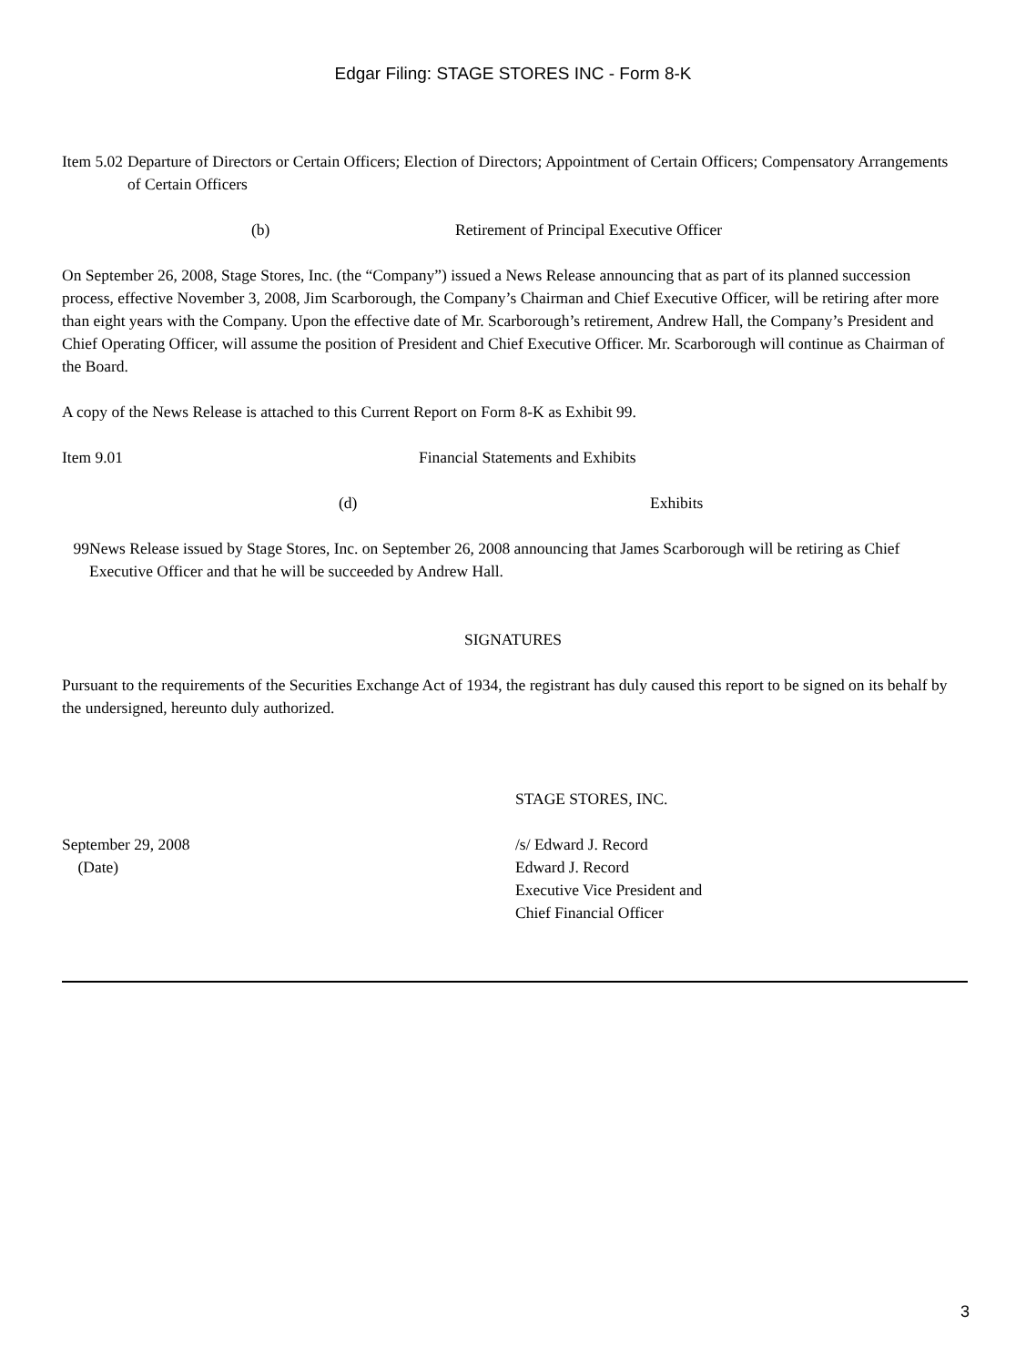Edgar Filing: STAGE STORES INC - Form 8-K
Item 5.02
Departure of Directors or Certain Officers; Election of Directors; Appointment of Certain Officers; Compensatory Arrangements of Certain Officers
(b) Retirement of Principal Executive Officer
On September 26, 2008, Stage Stores, Inc. (the “Company”) issued a News Release announcing that as part of its planned succession process, effective November 3, 2008, Jim Scarborough, the Company’s Chairman and Chief Executive Officer, will be retiring after more than eight years with the Company. Upon the effective date of Mr. Scarborough’s retirement, Andrew Hall, the Company’s President and Chief Operating Officer, will assume the position of President and Chief Executive Officer. Mr. Scarborough will continue as Chairman of the Board.
A copy of the News Release is attached to this Current Report on Form 8-K as Exhibit 99.
Item 9.01 Financial Statements and Exhibits
(d) Exhibits
99 News Release issued by Stage Stores, Inc. on September 26, 2008 announcing that James Scarborough will be retiring as Chief Executive Officer and that he will be succeeded by Andrew Hall.
SIGNATURES
Pursuant to the requirements of the Securities Exchange Act of 1934, the registrant has duly caused this report to be signed on its behalf by the undersigned, hereunto duly authorized.
STAGE STORES, INC.
September 29, 2008
(Date)
/s/ Edward J. Record
Edward J. Record
Executive Vice President and
Chief Financial Officer
3